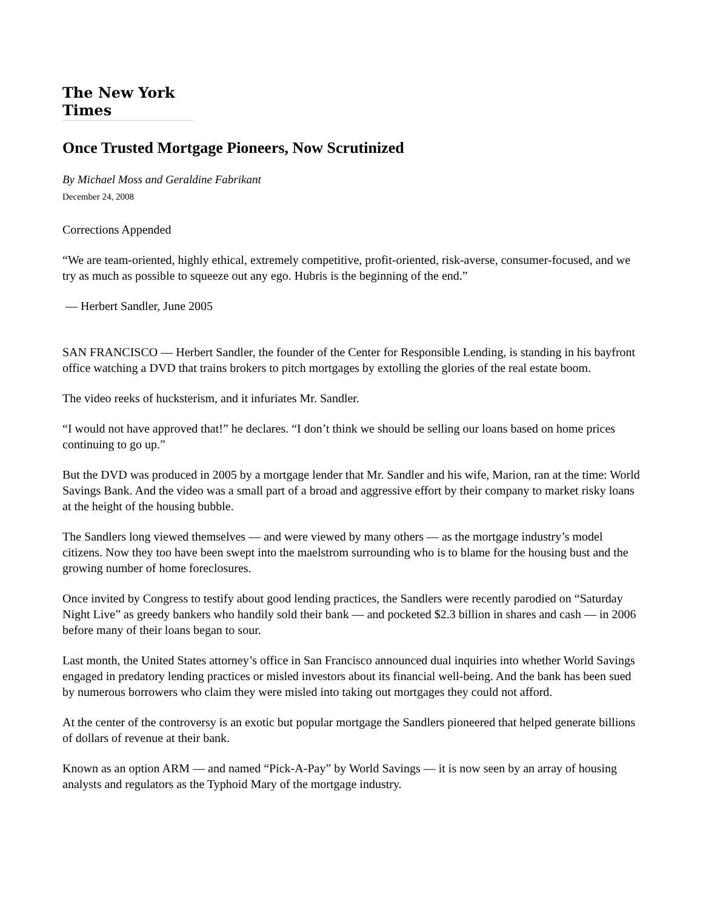The New York Times
Once Trusted Mortgage Pioneers, Now Scrutinized
By Michael Moss and Geraldine Fabrikant
December 24, 2008
Corrections Appended
“We are team-oriented, highly ethical, extremely competitive, profit-oriented, risk-averse, consumer-focused, and we try as much as possible to squeeze out any ego. Hubris is the beginning of the end.”
— Herbert Sandler, June 2005
SAN FRANCISCO — Herbert Sandler, the founder of the Center for Responsible Lending, is standing in his bayfront office watching a DVD that trains brokers to pitch mortgages by extolling the glories of the real estate boom.
The video reeks of hucksterism, and it infuriates Mr. Sandler.
“I would not have approved that!” he declares. “I don’t think we should be selling our loans based on home prices continuing to go up.”
But the DVD was produced in 2005 by a mortgage lender that Mr. Sandler and his wife, Marion, ran at the time: World Savings Bank. And the video was a small part of a broad and aggressive effort by their company to market risky loans at the height of the housing bubble.
The Sandlers long viewed themselves — and were viewed by many others — as the mortgage industry’s model citizens. Now they too have been swept into the maelstrom surrounding who is to blame for the housing bust and the growing number of home foreclosures.
Once invited by Congress to testify about good lending practices, the Sandlers were recently parodied on “Saturday Night Live” as greedy bankers who handily sold their bank — and pocketed $2.3 billion in shares and cash — in 2006 before many of their loans began to sour.
Last month, the United States attorney’s office in San Francisco announced dual inquiries into whether World Savings engaged in predatory lending practices or misled investors about its financial well-being. And the bank has been sued by numerous borrowers who claim they were misled into taking out mortgages they could not afford.
At the center of the controversy is an exotic but popular mortgage the Sandlers pioneered that helped generate billions of dollars of revenue at their bank.
Known as an option ARM — and named “Pick-A-Pay” by World Savings — it is now seen by an array of housing analysts and regulators as the Typhoid Mary of the mortgage industry.